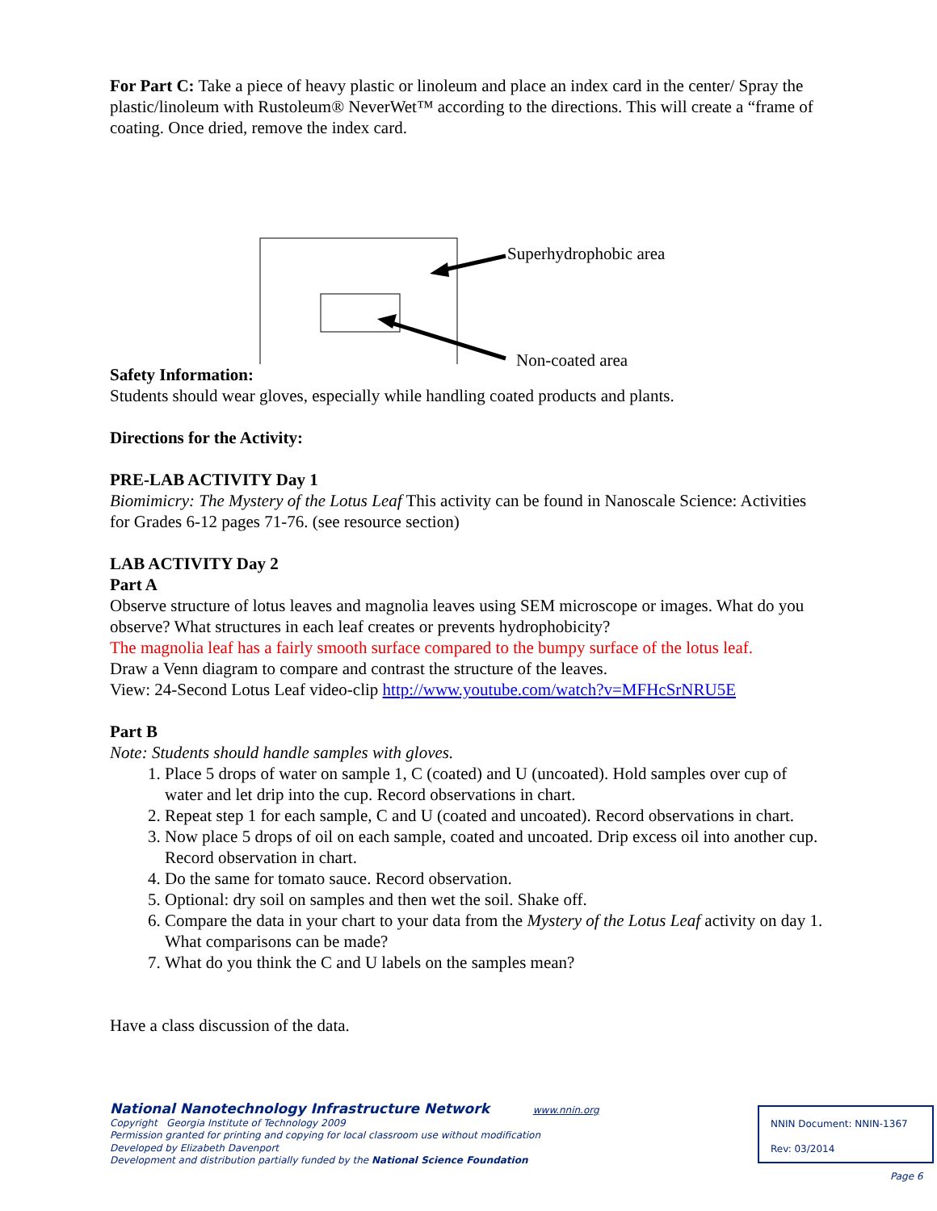For Part C: Take a piece of heavy plastic or linoleum and place an index card in the center/ Spray the plastic/linoleum with Rustoleum® NeverWet™ according to the directions. This will create a “frame of coating. Once dried, remove the index card.
Superhydrophobic area
Non-coated area
Safety Information:
Students should wear gloves, especially while handling coated products and plants.
Directions for the Activity:
PRE-LAB ACTIVITY Day 1
Biomimicry: The Mystery of the Lotus Leaf This activity can be found in Nanoscale Science: Activities for Grades 6-12 pages 71-76. (see resource section)
LAB ACTIVITY Day 2
Part A
Observe structure of lotus leaves and magnolia leaves using SEM microscope or images. What do you observe? What structures in each leaf creates or prevents hydrophobicity?
The magnolia leaf has a fairly smooth surface compared to the bumpy surface of the lotus leaf.
Draw a Venn diagram to compare and contrast the structure of the leaves.
View: 24-Second Lotus Leaf video-clip http://www.youtube.com/watch?v=MFHcSrNRU5E
Part B
Note: Students should handle samples with gloves.
1. Place 5 drops of water on sample 1, C (coated) and U (uncoated). Hold samples over cup of water and let drip into the cup. Record observations in chart.
2. Repeat step 1 for each sample, C and U (coated and uncoated). Record observations in chart.
3. Now place 5 drops of oil on each sample, coated and uncoated. Drip excess oil into another cup. Record observation in chart.
4. Do the same for tomato sauce. Record observation.
5. Optional: dry soil on samples and then wet the soil. Shake off.
6. Compare the data in your chart to your data from the Mystery of the Lotus Leaf activity on day 1. What comparisons can be made?
7. What do you think the C and U labels on the samples mean?
Have a class discussion of the data.
National Nanotechnology Infrastructure Network www.nnin.org
Copyright Georgia Institute of Technology 2009
Permission granted for printing and copying for local classroom use without modification
Developed by Elizabeth Davenport
Development and distribution partially funded by the National Science Foundation
NNIN Document: NNIN-1367
Rev: 03/2014
Page 6